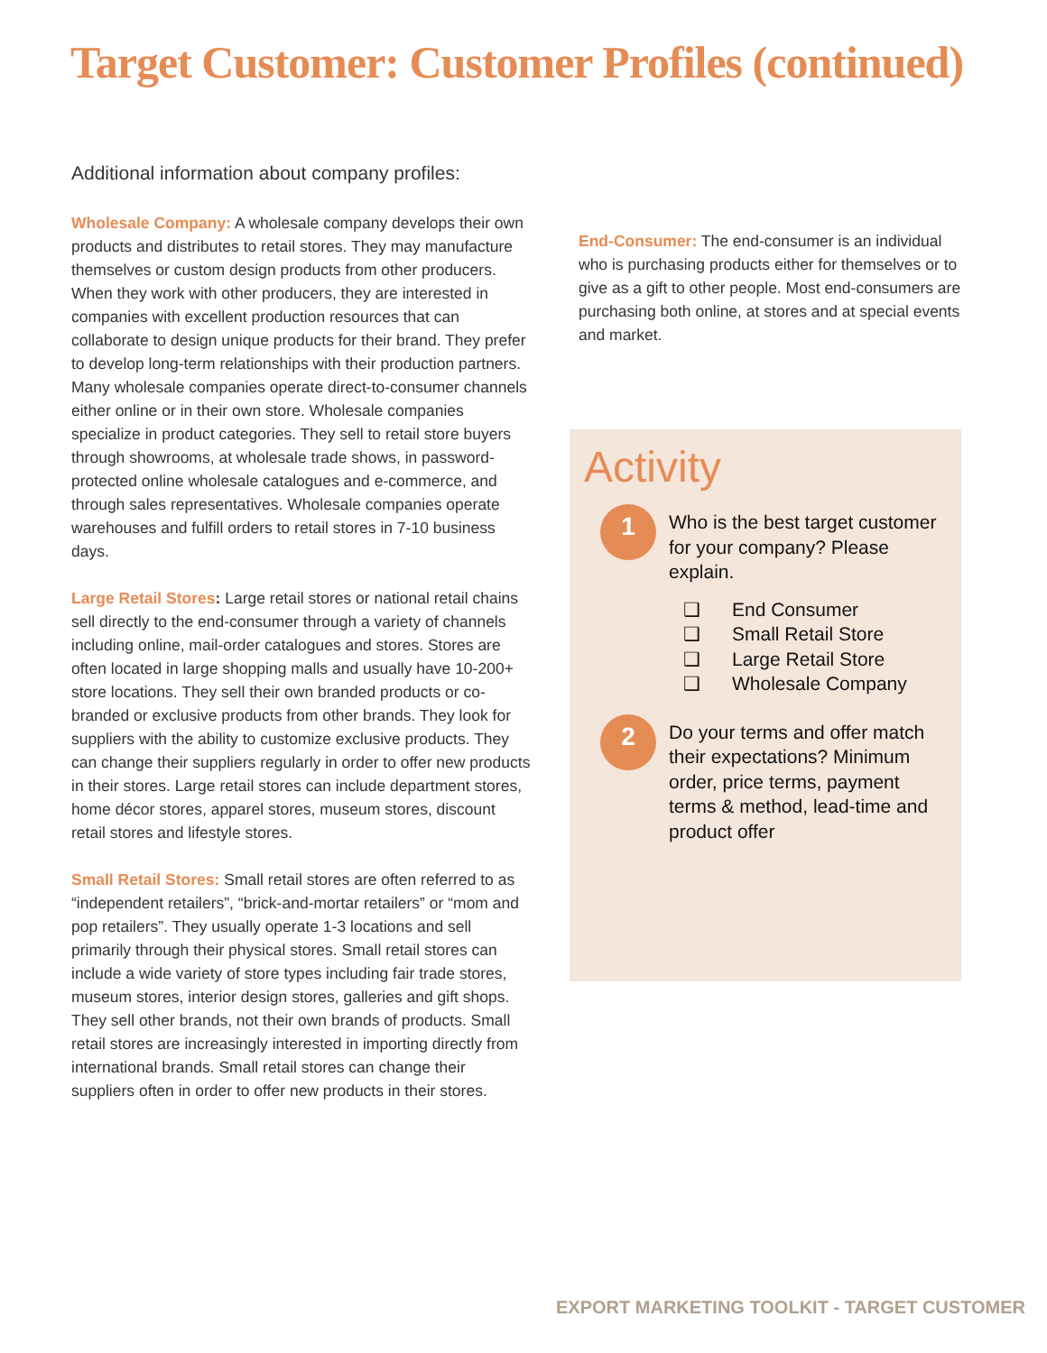Target Customer: Customer Profiles (continued)
Additional information about company profiles:
Wholesale Company: A wholesale company develops their own products and distributes to retail stores. They may manufacture themselves or custom design products from other producers. When they work with other producers, they are interested in companies with excellent production resources that can collaborate to design unique products for their brand. They prefer to develop long-term relationships with their production partners. Many wholesale companies operate direct-to-consumer channels either online or in their own store. Wholesale companies specialize in product categories. They sell to retail store buyers through showrooms, at wholesale trade shows, in password-protected online wholesale catalogues and e-commerce, and through sales representatives. Wholesale companies operate warehouses and fulfill orders to retail stores in 7-10 business days.
Large Retail Stores: Large retail stores or national retail chains sell directly to the end-consumer through a variety of channels including online, mail-order catalogues and stores. Stores are often located in large shopping malls and usually have 10-200+ store locations. They sell their own branded products or co-branded or exclusive products from other brands. They look for suppliers with the ability to customize exclusive products. They can change their suppliers regularly in order to offer new products in their stores. Large retail stores can include department stores, home décor stores, apparel stores, museum stores, discount retail stores and lifestyle stores.
Small Retail Stores: Small retail stores are often referred to as “independent retailers”, “brick-and-mortar retailers” or “mom and pop retailers”. They usually operate 1-3 locations and sell primarily through their physical stores. Small retail stores can include a wide variety of store types including fair trade stores, museum stores, interior design stores, galleries and gift shops. They sell other brands, not their own brands of products. Small retail stores are increasingly interested in importing directly from international brands. Small retail stores can change their suppliers often in order to offer new products in their stores.
End-Consumer: The end-consumer is an individual who is purchasing products either for themselves or to give as a gift to other people. Most end-consumers are purchasing both online, at stores and at special events and market.
Activity
1
Who is the best target customer for your company? Please explain.
❑ End Consumer
❑ Small Retail Store
❑ Large Retail Store
❑ Wholesale Company
2
Do your terms and offer match their expectations? Minimum order, price terms, payment terms & method, lead-time and product offer
EXPORT MARKETING TOOLKIT - TARGET CUSTOMER